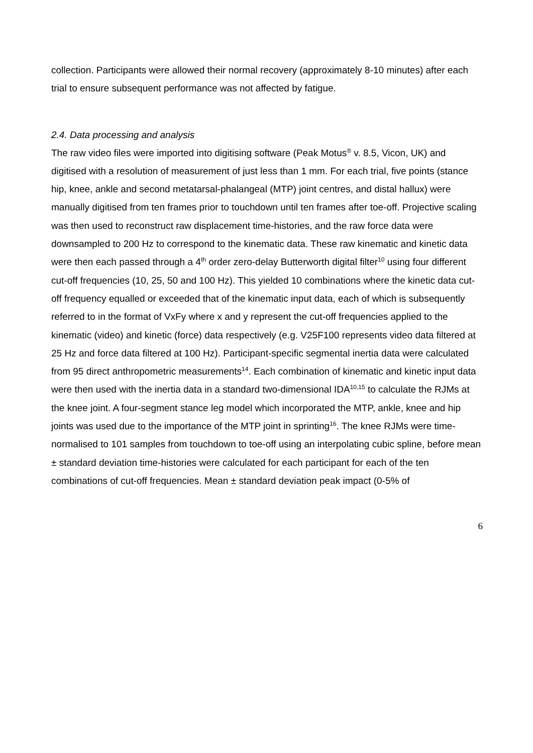collection. Participants were allowed their normal recovery (approximately 8-10 minutes) after each trial to ensure subsequent performance was not affected by fatigue.
2.4. Data processing and analysis
The raw video files were imported into digitising software (Peak Motus<sup>®</sup> v. 8.5, Vicon, UK) and digitised with a resolution of measurement of just less than 1 mm. For each trial, five points (stance hip, knee, ankle and second metatarsal-phalangeal (MTP) joint centres, and distal hallux) were manually digitised from ten frames prior to touchdown until ten frames after toe-off. Projective scaling was then used to reconstruct raw displacement time-histories, and the raw force data were downsampled to 200 Hz to correspond to the kinematic data. These raw kinematic and kinetic data were then each passed through a 4<sup>th</sup> order zero-delay Butterworth digital filter<sup>10</sup> using four different cut-off frequencies (10, 25, 50 and 100 Hz). This yielded 10 combinations where the kinetic data cut-off frequency equalled or exceeded that of the kinematic input data, each of which is subsequently referred to in the format of VxFy where x and y represent the cut-off frequencies applied to the kinematic (video) and kinetic (force) data respectively (e.g. V25F100 represents video data filtered at 25 Hz and force data filtered at 100 Hz). Participant-specific segmental inertia data were calculated from 95 direct anthropometric measurements<sup>14</sup>. Each combination of kinematic and kinetic input data were then used with the inertia data in a standard two-dimensional IDA<sup>10,15</sup> to calculate the RJMs at the knee joint. A four-segment stance leg model which incorporated the MTP, ankle, knee and hip joints was used due to the importance of the MTP joint in sprinting<sup>16</sup>. The knee RJMs were time-normalised to 101 samples from touchdown to toe-off using an interpolating cubic spline, before mean ± standard deviation time-histories were calculated for each participant for each of the ten combinations of cut-off frequencies. Mean ± standard deviation peak impact (0-5% of
6